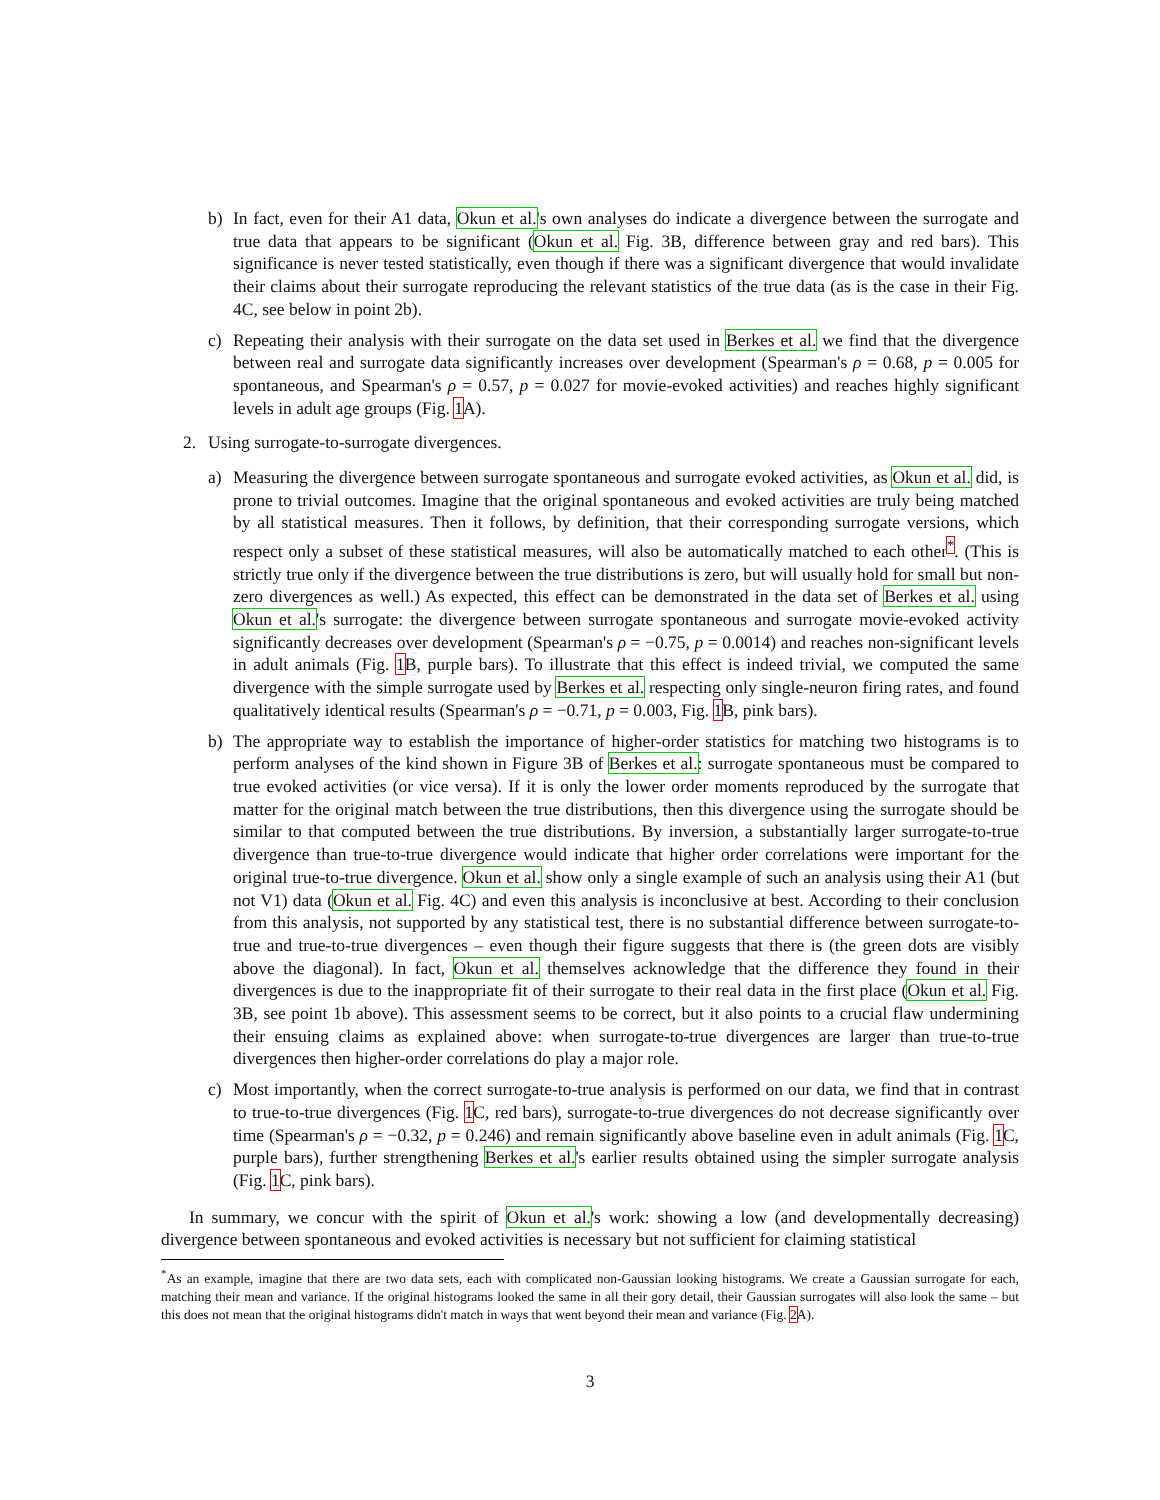b) In fact, even for their A1 data, Okun et al.'s own analyses do indicate a divergence between the surrogate and true data that appears to be significant (Okun et al. Fig. 3B, difference between gray and red bars). This significance is never tested statistically, even though if there was a significant divergence that would invalidate their claims about their surrogate reproducing the relevant statistics of the true data (as is the case in their Fig. 4C, see below in point 2b).
c) Repeating their analysis with their surrogate on the data set used in Berkes et al. we find that the divergence between real and surrogate data significantly increases over development (Spearman's ρ = 0.68, p = 0.005 for spontaneous, and Spearman's ρ = 0.57, p = 0.027 for movie-evoked activities) and reaches highly significant levels in adult age groups (Fig. 1 A).
2. Using surrogate-to-surrogate divergences.
a) Measuring the divergence between surrogate spontaneous and surrogate evoked activities, as Okun et al. did, is prone to trivial outcomes. Imagine that the original spontaneous and evoked activities are truly being matched by all statistical measures. Then it follows, by definition, that their corresponding surrogate versions, which respect only a subset of these statistical measures, will also be automatically matched to each other<sup>*</sup>. (This is strictly true only if the divergence between the true distributions is zero, but will usually hold for small but non-zero divergences as well.) As expected, this effect can be demonstrated in the data set of Berkes et al. using Okun et al.'s surrogate: the divergence between surrogate spontaneous and surrogate movie-evoked activity significantly decreases over development (Spearman's ρ = −0.75, p = 0.0014) and reaches non-significant levels in adult animals (Fig. 1 B, purple bars). To illustrate that this effect is indeed trivial, we computed the same divergence with the simple surrogate used by Berkes et al. respecting only single-neuron firing rates, and found qualitatively identical results (Spearman's ρ = −0.71, p = 0.003, Fig. 1 B, pink bars).
b) The appropriate way to establish the importance of higher-order statistics for matching two histograms is to perform analyses of the kind shown in Figure 3B of Berkes et al.: surrogate spontaneous must be compared to true evoked activities (or vice versa). If it is only the lower order moments reproduced by the surrogate that matter for the original match between the true distributions, then this divergence using the surrogate should be similar to that computed between the true distributions. By inversion, a substantially larger surrogate-to-true divergence than true-to-true divergence would indicate that higher order correlations were important for the original true-to-true divergence. Okun et al. show only a single example of such an analysis using their A1 (but not V1) data (Okun et al. Fig. 4C) and even this analysis is inconclusive at best. According to their conclusion from this analysis, not supported by any statistical test, there is no substantial difference between surrogate-to-true and true-to-true divergences – even though their figure suggests that there is (the green dots are visibly above the diagonal). In fact, Okun et al. themselves acknowledge that the difference they found in their divergences is due to the inappropriate fit of their surrogate to their real data in the first place (Okun et al. Fig. 3B, see point 1b above). This assessment seems to be correct, but it also points to a crucial flaw undermining their ensuing claims as explained above: when surrogate-to-true divergences are larger than true-to-true divergences then higher-order correlations do play a major role.
c) Most importantly, when the correct surrogate-to-true analysis is performed on our data, we find that in contrast to true-to-true divergences (Fig. 1 C, red bars), surrogate-to-true divergences do not decrease significantly over time (Spearman's ρ = −0.32, p = 0.246) and remain significantly above baseline even in adult animals (Fig. 1 C, purple bars), further strengthening Berkes et al.'s earlier results obtained using the simpler surrogate analysis (Fig. 1 C, pink bars).
In summary, we concur with the spirit of Okun et al.'s work: showing a low (and developmentally decreasing) divergence between spontaneous and evoked activities is necessary but not sufficient for claiming statistical
<sup>*</sup> As an example, imagine that there are two data sets, each with complicated non-Gaussian looking histograms. We create a Gaussian surrogate for each, matching their mean and variance. If the original histograms looked the same in all their gory detail, their Gaussian surrogates will also look the same – but this does not mean that the original histograms didn't match in ways that went beyond their mean and variance (Fig. 2 A).
3